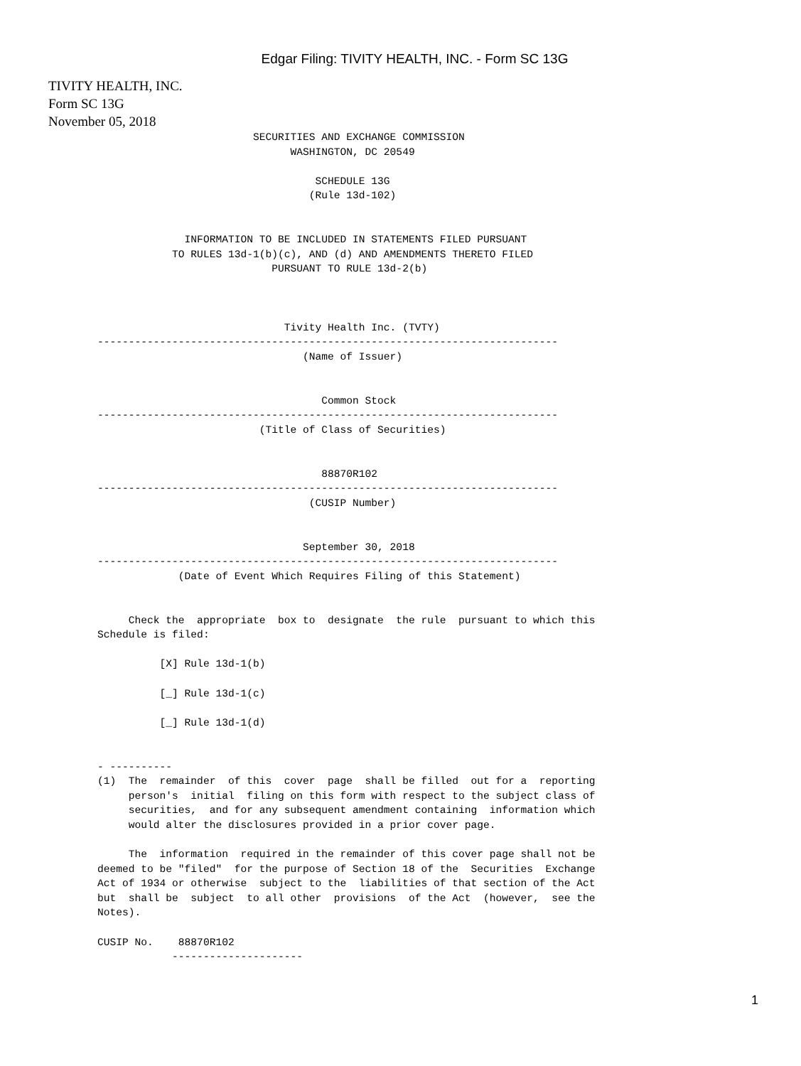Edgar Filing: TIVITY HEALTH, INC. - Form SC 13G
TIVITY HEALTH, INC.
Form SC 13G
November 05, 2018
                         SECURITIES AND EXCHANGE COMMISSION
                               WASHINGTON, DC 20549

                                   SCHEDULE 13G
                                  (Rule 13d-102)


              INFORMATION TO BE INCLUDED IN STATEMENTS FILED PURSUANT
            TO RULES 13d-1(b)(c), AND (d) AND AMENDMENTS THERETO FILED
                            PURSUANT TO RULE 13d-2(b)



                              Tivity Health Inc. (TVTY)
--------------------------------------------------------------------------
                                 (Name of Issuer)


                                    Common Stock
--------------------------------------------------------------------------
                          (Title of Class of Securities)


                                    88870R102
--------------------------------------------------------------------------
                                  (CUSIP Number)


                                 September 30, 2018
--------------------------------------------------------------------------
             (Date of Event Which Requires Filing of this Statement)


     Check the  appropriate  box to  designate  the rule  pursuant to which this
Schedule is filed:

          [X] Rule 13d-1(b)

          [_] Rule 13d-1(c)

          [_] Rule 13d-1(d)


- ----------
(1)  The  remainder  of this  cover  page  shall be filled  out for a  reporting
     person's  initial  filing on this form with respect to the subject class of
     securities,  and for any subsequent amendment containing  information which
     would alter the disclosures provided in a prior cover page.

     The  information  required in the remainder of this cover page shall not be
deemed to be "filed"  for the purpose of Section 18 of the  Securities  Exchange
Act of 1934 or otherwise  subject to the  liabilities of that section of the Act
but  shall be  subject  to all other  provisions  of the Act  (however,  see the
Notes).

CUSIP No.    88870R102
            ---------------------
1